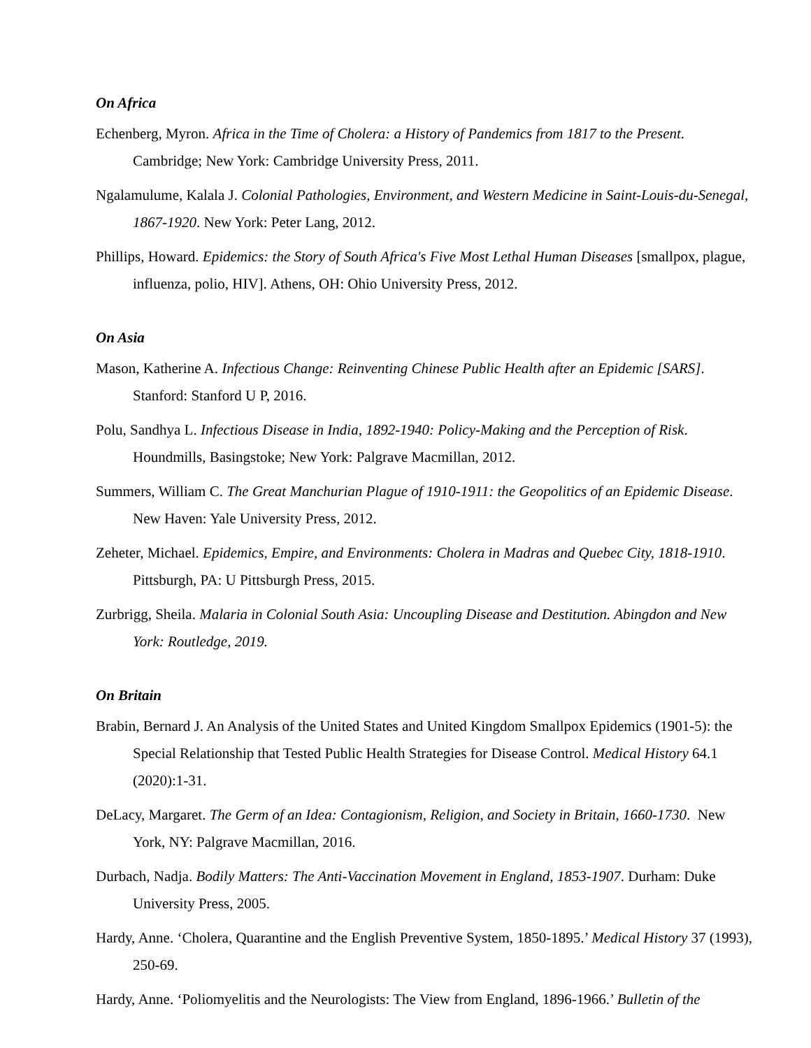On Africa
Echenberg, Myron. Africa in the Time of Cholera: a History of Pandemics from 1817 to the Present. Cambridge; New York: Cambridge University Press, 2011.
Ngalamulume, Kalala J. Colonial Pathologies, Environment, and Western Medicine in Saint-Louis-du-Senegal, 1867-1920. New York: Peter Lang, 2012.
Phillips, Howard. Epidemics: the Story of South Africa's Five Most Lethal Human Diseases [smallpox, plague, influenza, polio, HIV]. Athens, OH: Ohio University Press, 2012.
On Asia
Mason, Katherine A. Infectious Change: Reinventing Chinese Public Health after an Epidemic [SARS]. Stanford: Stanford U P, 2016.
Polu, Sandhya L. Infectious Disease in India, 1892-1940: Policy-Making and the Perception of Risk. Houndmills, Basingstoke; New York: Palgrave Macmillan, 2012.
Summers, William C. The Great Manchurian Plague of 1910-1911: the Geopolitics of an Epidemic Disease. New Haven: Yale University Press, 2012.
Zeheter, Michael. Epidemics, Empire, and Environments: Cholera in Madras and Quebec City, 1818-1910. Pittsburgh, PA: U Pittsburgh Press, 2015.
Zurbrigg, Sheila. Malaria in Colonial South Asia: Uncoupling Disease and Destitution. Abingdon and New York: Routledge, 2019.
On Britain
Brabin, Bernard J. An Analysis of the United States and United Kingdom Smallpox Epidemics (1901-5): the Special Relationship that Tested Public Health Strategies for Disease Control. Medical History 64.1 (2020):1-31.
DeLacy, Margaret. The Germ of an Idea: Contagionism, Religion, and Society in Britain, 1660-1730. New York, NY: Palgrave Macmillan, 2016.
Durbach, Nadja. Bodily Matters: The Anti-Vaccination Movement in England, 1853-1907. Durham: Duke University Press, 2005.
Hardy, Anne. ‘Cholera, Quarantine and the English Preventive System, 1850-1895.’ Medical History 37 (1993), 250-69.
Hardy, Anne. ‘Poliomyelitis and the Neurologists: The View from England, 1896-1966.’ Bulletin of the